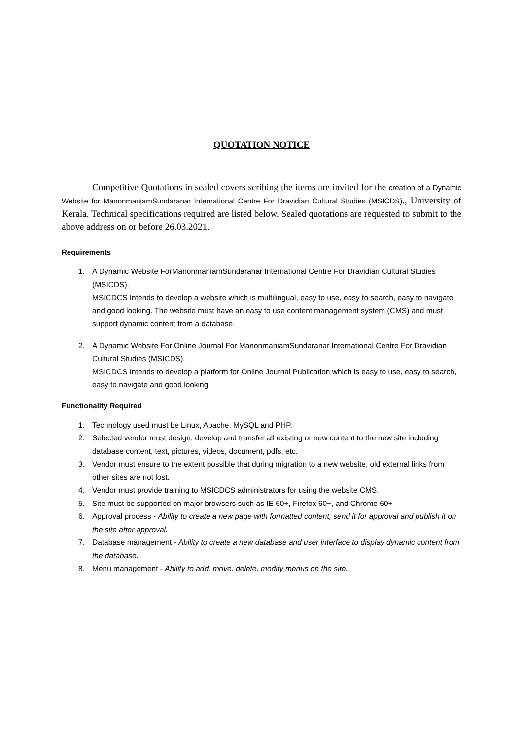QUOTATION NOTICE
Competitive Quotations in sealed covers scribing the items are invited for the creation of a Dynamic Website for ManonmaniamSundaranar International Centre For Dravidian Cultural Studies (MSICDS)., University of Kerala. Technical specifications required are listed below. Sealed quotations are requested to submit to the above address on or before 26.03.2021.
Requirements
1. A Dynamic Website ForManonmaniamSundaranar International Centre For Dravidian Cultural Studies (MSICDS).
MSICDCS Intends to develop a website which is multilingual, easy to use, easy to search, easy to navigate and good looking. The website must have an easy to use content management system (CMS) and must support dynamic content from a database.
2. A Dynamic Website For Online Journal For ManonmaniamSundaranar International Centre For Dravidian Cultural Studies (MSICDS).
MSICDCS Intends to develop a platform for Online Journal Publication which is easy to use, easy to search, easy to navigate and good looking.
Functionality Required
1. Technology used must be Linux, Apache, MySQL and PHP.
2. Selected vendor must design, develop and transfer all existing or new content to the new site including database content, text, pictures, videos, document, pdfs, etc.
3. Vendor must ensure to the extent possible that during migration to a new website, old external links from other sites are not lost.
4. Vendor must provide training to MSICDCS administrators for using the website CMS.
5. Site must be supported on major browsers such as IE 60+, Firefox 60+, and Chrome 60+
6. Approval process - Ability to create a new page with formatted content, send it for approval and publish it on the site after approval.
7. Database management - Ability to create a new database and user interface to display dynamic content from the database.
8. Menu management - Ability to add, move, delete, modify menus on the site.